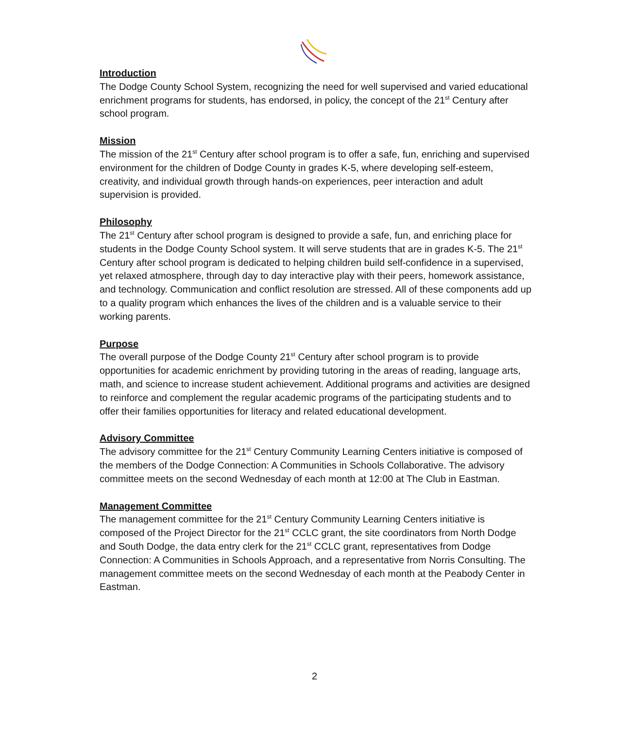Introduction
The Dodge County School System, recognizing the need for well supervised and varied educational enrichment programs for students, has endorsed, in policy, the concept of the 21<sup>st</sup> Century after school program.
Mission
The mission of the 21<sup>st</sup> Century after school program is to offer a safe, fun, enriching and supervised environment for the children of Dodge County in grades K-5, where developing self-esteem, creativity, and individual growth through hands-on experiences, peer interaction and adult supervision is provided.
Philosophy
The 21<sup>st</sup> Century after school program is designed to provide a safe, fun, and enriching place for students in the Dodge County School system. It will serve students that are in grades K-5. The 21<sup>st</sup> Century after school program is dedicated to helping children build self-confidence in a supervised, yet relaxed atmosphere, through day to day interactive play with their peers, homework assistance, and technology. Communication and conflict resolution are stressed. All of these components add up to a quality program which enhances the lives of the children and is a valuable service to their working parents.
Purpose
The overall purpose of the Dodge County 21<sup>st</sup> Century after school program is to provide opportunities for academic enrichment by providing tutoring in the areas of reading, language arts, math, and science to increase student achievement. Additional programs and activities are designed to reinforce and complement the regular academic programs of the participating students and to offer their families opportunities for literacy and related educational development.
Advisory Committee
The advisory committee for the 21<sup>st</sup> Century Community Learning Centers initiative is composed of the members of the Dodge Connection: A Communities in Schools Collaborative. The advisory committee meets on the second Wednesday of each month at 12:00 at The Club in Eastman.
Management Committee
The management committee for the 21<sup>st</sup> Century Community Learning Centers initiative is composed of the Project Director for the 21<sup>st</sup> CCLC grant, the site coordinators from North Dodge and South Dodge, the data entry clerk for the 21<sup>st</sup> CCLC grant, representatives from Dodge Connection: A Communities in Schools Approach, and a representative from Norris Consulting. The management committee meets on the second Wednesday of each month at the Peabody Center in Eastman.
2